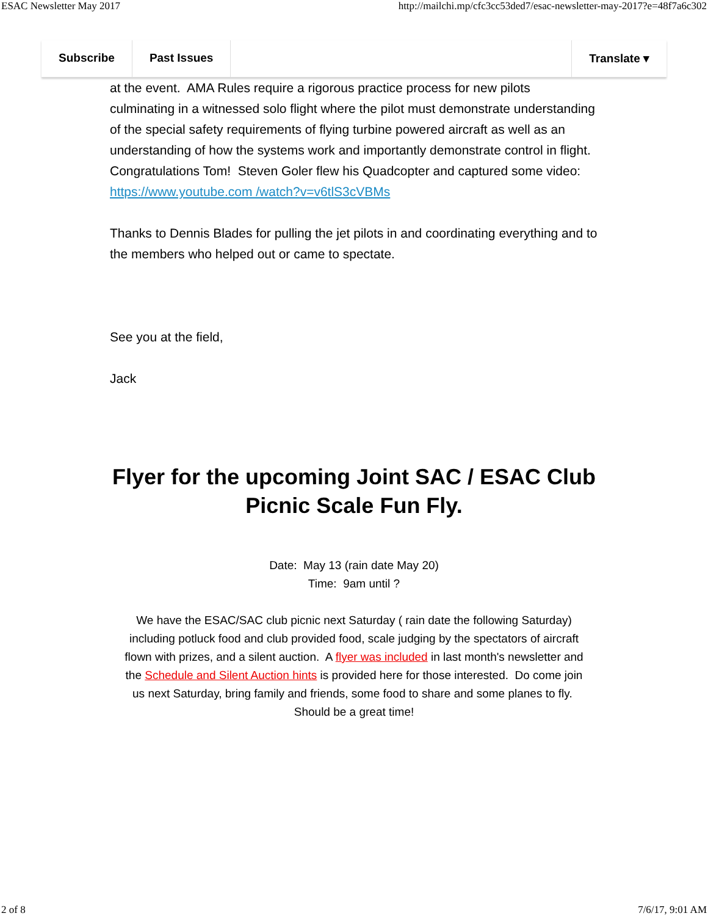ESAC Newsletter May 2017 http://mailchi.mp/cfc3cc53ded7/esac-newsletter-may-2017?e=48f7a6c302
Subscribe Past Issues Translate ▾
at the event. AMA Rules require a rigorous practice process for new pilots culminating in a witnessed solo flight where the pilot must demonstrate understanding of the special safety requirements of flying turbine powered aircraft as well as an understanding of how the systems work and importantly demonstrate control in flight. Congratulations Tom! Steven Goler flew his Quadcopter and captured some video: https://www.youtube.com /watch?v=v6tlS3cVBMs
Thanks to Dennis Blades for pulling the jet pilots in and coordinating everything and to the members who helped out or came to spectate.
See you at the field,
Jack
Flyer for the upcoming Joint SAC / ESAC Club Picnic Scale Fun Fly.
Date: May 13 (rain date May 20)
Time: 9am until ?
We have the ESAC/SAC club picnic next Saturday ( rain date the following Saturday) including potluck food and club provided food, scale judging by the spectators of aircraft flown with prizes, and a silent auction. A flyer was included in last month's newsletter and the Schedule and Silent Auction hints is provided here for those interested. Do come join us next Saturday, bring family and friends, some food to share and some planes to fly. Should be a great time!
2 of 8 7/6/17, 9:01 AM